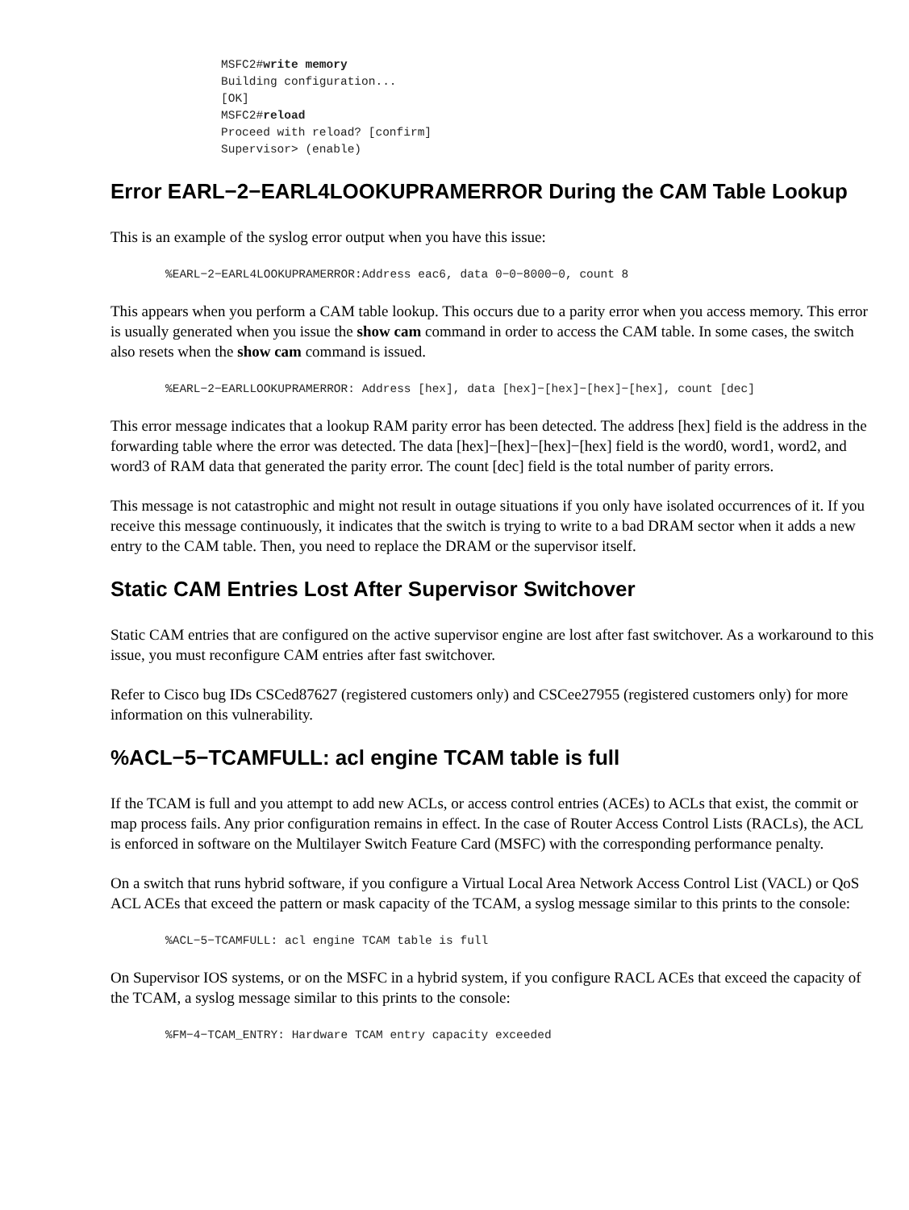MSFC2#write memory
Building configuration...
[OK]
MSFC2#reload
Proceed with reload? [confirm]
Supervisor> (enable)
Error EARL−2−EARL4LOOKUPRAMERROR During the CAM Table Lookup
This is an example of the syslog error output when you have this issue:
%EARL−2−EARL4LOOKUPRAMERROR:Address eac6, data 0−0−8000−0, count 8
This appears when you perform a CAM table lookup. This occurs due to a parity error when you access memory. This error is usually generated when you issue the show cam command in order to access the CAM table. In some cases, the switch also resets when the show cam command is issued.
%EARL−2−EARLLOOKUPRAMERROR: Address [hex], data [hex]−[hex]−[hex]−[hex], count [dec]
This error message indicates that a lookup RAM parity error has been detected. The address [hex] field is the address in the forwarding table where the error was detected. The data [hex]−[hex]−[hex]−[hex] field is the word0, word1, word2, and word3 of RAM data that generated the parity error. The count [dec] field is the total number of parity errors.
This message is not catastrophic and might not result in outage situations if you only have isolated occurrences of it. If you receive this message continuously, it indicates that the switch is trying to write to a bad DRAM sector when it adds a new entry to the CAM table. Then, you need to replace the DRAM or the supervisor itself.
Static CAM Entries Lost After Supervisor Switchover
Static CAM entries that are configured on the active supervisor engine are lost after fast switchover. As a workaround to this issue, you must reconfigure CAM entries after fast switchover.
Refer to Cisco bug IDs CSCed87627 (registered customers only) and CSCee27955 (registered customers only) for more information on this vulnerability.
%ACL−5−TCAMFULL: acl engine TCAM table is full
If the TCAM is full and you attempt to add new ACLs, or access control entries (ACEs) to ACLs that exist, the commit or map process fails. Any prior configuration remains in effect. In the case of Router Access Control Lists (RACLs), the ACL is enforced in software on the Multilayer Switch Feature Card (MSFC) with the corresponding performance penalty.
On a switch that runs hybrid software, if you configure a Virtual Local Area Network Access Control List (VACL) or QoS ACL ACEs that exceed the pattern or mask capacity of the TCAM, a syslog message similar to this prints to the console:
%ACL−5−TCAMFULL: acl engine TCAM table is full
On Supervisor IOS systems, or on the MSFC in a hybrid system, if you configure RACL ACEs that exceed the capacity of the TCAM, a syslog message similar to this prints to the console:
%FM−4−TCAM_ENTRY: Hardware TCAM entry capacity exceeded